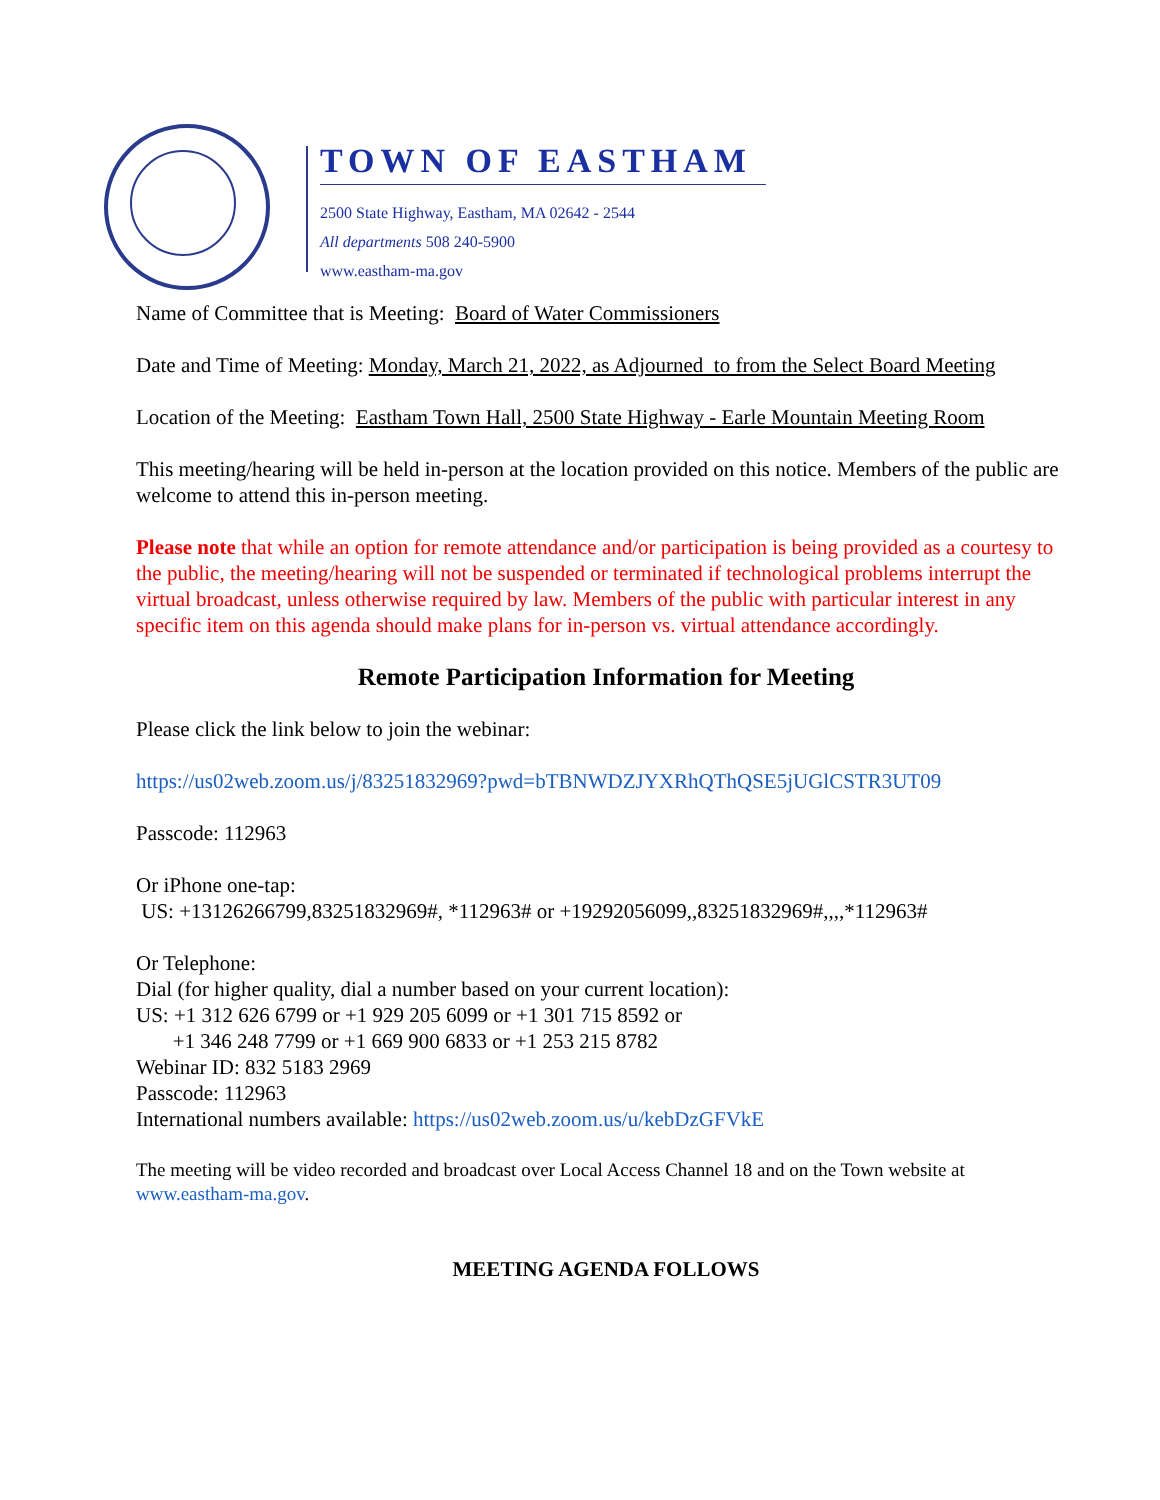TOWN OF EASTHAM
2500 State Highway, Eastham, MA 02642 - 2544
All departments 508 240-5900
www.eastham-ma.gov
Name of Committee that is Meeting: Board of Water Commissioners
Date and Time of Meeting: Monday, March 21, 2022, as Adjourned to from the Select Board Meeting
Location of the Meeting: Eastham Town Hall, 2500 State Highway - Earle Mountain Meeting Room
This meeting/hearing will be held in-person at the location provided on this notice. Members of the public are welcome to attend this in-person meeting.
Please note that while an option for remote attendance and/or participation is being provided as a courtesy to the public, the meeting/hearing will not be suspended or terminated if technological problems interrupt the virtual broadcast, unless otherwise required by law. Members of the public with particular interest in any specific item on this agenda should make plans for in-person vs. virtual attendance accordingly.
Remote Participation Information for Meeting
Please click the link below to join the webinar:
https://us02web.zoom.us/j/83251832969?pwd=bTBNWDZJYXRhQThQSE5jUGlCSTR3UT09
Passcode: 112963
Or iPhone one-tap:
US: +13126266799,83251832969#, *112963# or +19292056099,,83251832969#,,,,*112963#
Or Telephone:
Dial (for higher quality, dial a number based on your current location):
US: +1 312 626 6799 or +1 929 205 6099 or +1 301 715 8592 or
+1 346 248 7799 or +1 669 900 6833 or +1 253 215 8782
Webinar ID: 832 5183 2969
Passcode: 112963
International numbers available: https://us02web.zoom.us/u/kebDzGFVkE
The meeting will be video recorded and broadcast over Local Access Channel 18 and on the Town website at www.eastham-ma.gov.
MEETING AGENDA FOLLOWS